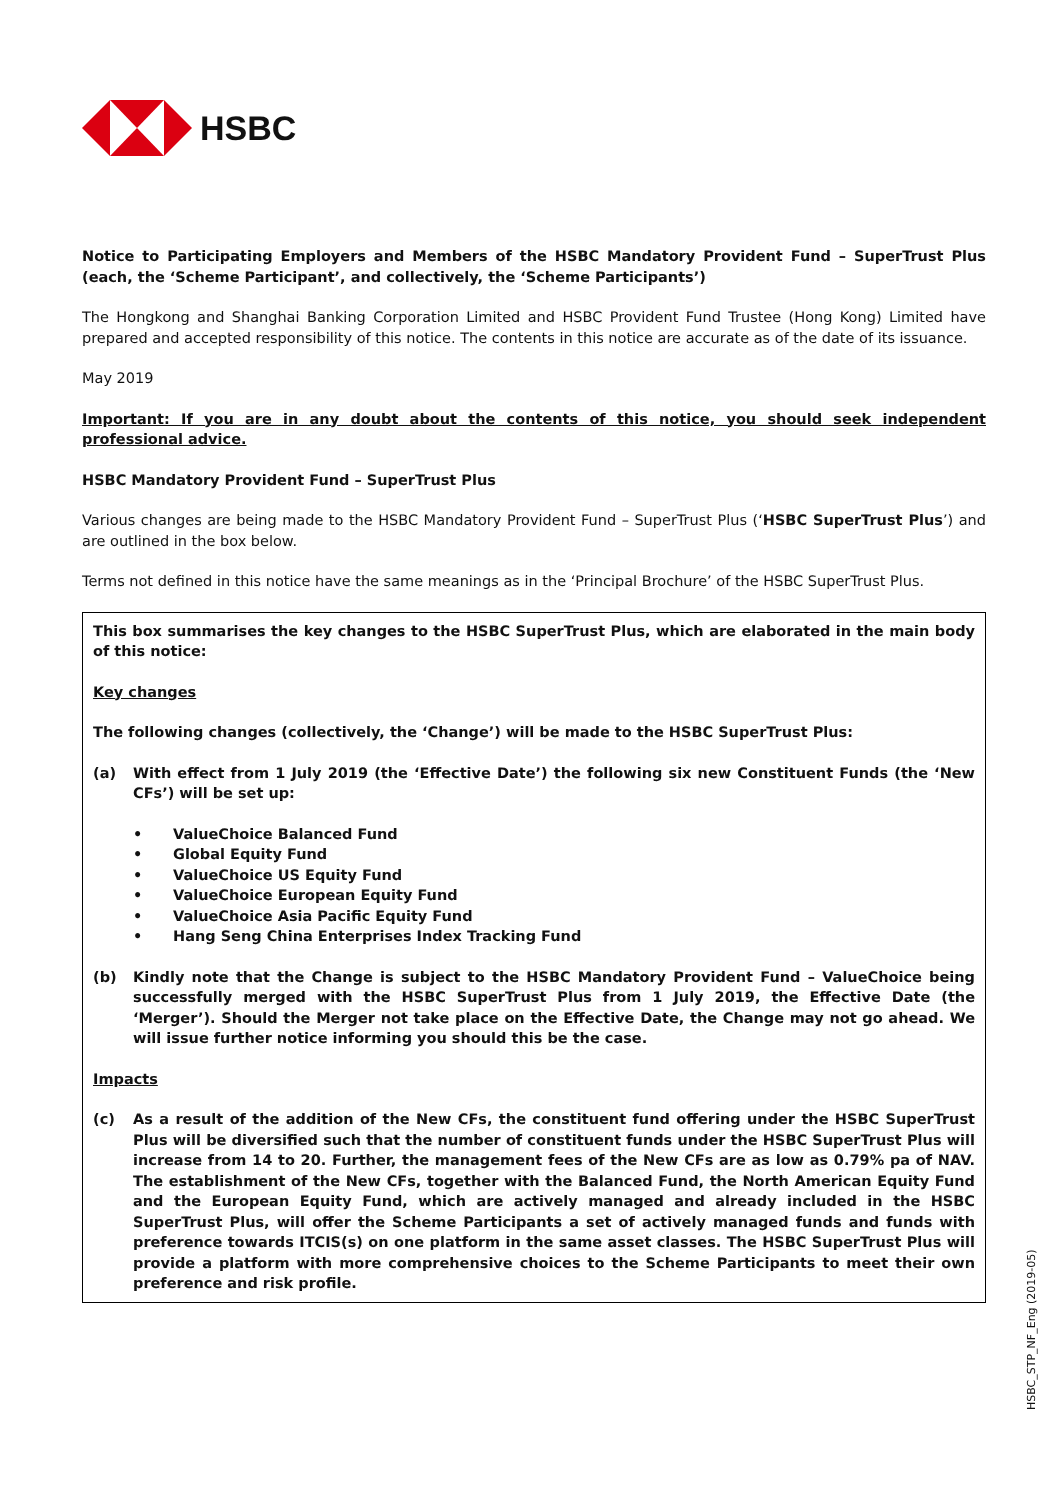HSBC
Notice to Participating Employers and Members of the HSBC Mandatory Provident Fund – SuperTrust Plus (each, the ‘Scheme Participant’, and collectively, the ‘Scheme Participants’)
The Hongkong and Shanghai Banking Corporation Limited and HSBC Provident Fund Trustee (Hong Kong) Limited have prepared and accepted responsibility of this notice. The contents in this notice are accurate as of the date of its issuance.
May 2019
Important: If you are in any doubt about the contents of this notice, you should seek independent professional advice.
HSBC Mandatory Provident Fund – SuperTrust Plus
Various changes are being made to the HSBC Mandatory Provident Fund – SuperTrust Plus (‘HSBC SuperTrust Plus’) and are outlined in the box below.
Terms not defined in this notice have the same meanings as in the ‘Principal Brochure’ of the HSBC SuperTrust Plus.
This box summarises the key changes to the HSBC SuperTrust Plus, which are elaborated in the main body of this notice:
Key changes
The following changes (collectively, the ‘Change’) will be made to the HSBC SuperTrust Plus:
(a) With effect from 1 July 2019 (the ‘Effective Date’) the following six new Constituent Funds (the ‘New CFs’) will be set up:
• ValueChoice Balanced Fund
• Global Equity Fund
• ValueChoice US Equity Fund
• ValueChoice European Equity Fund
• ValueChoice Asia Pacific Equity Fund
• Hang Seng China Enterprises Index Tracking Fund
(b) Kindly note that the Change is subject to the HSBC Mandatory Provident Fund – ValueChoice being successfully merged with the HSBC SuperTrust Plus from 1 July 2019, the Effective Date (the ‘Merger’). Should the Merger not take place on the Effective Date, the Change may not go ahead. We will issue further notice informing you should this be the case.
Impacts
(c) As a result of the addition of the New CFs, the constituent fund offering under the HSBC SuperTrust Plus will be diversified such that the number of constituent funds under the HSBC SuperTrust Plus will increase from 14 to 20. Further, the management fees of the New CFs are as low as 0.79% pa of NAV. The establishment of the New CFs, together with the Balanced Fund, the North American Equity Fund and the European Equity Fund, which are actively managed and already included in the HSBC SuperTrust Plus, will offer the Scheme Participants a set of actively managed funds and funds with preference towards ITCIS(s) on one platform in the same asset classes. The HSBC SuperTrust Plus will provide a platform with more comprehensive choices to the Scheme Participants to meet their own preference and risk profile.
HSBC_STP_NF_Eng (2019-05)